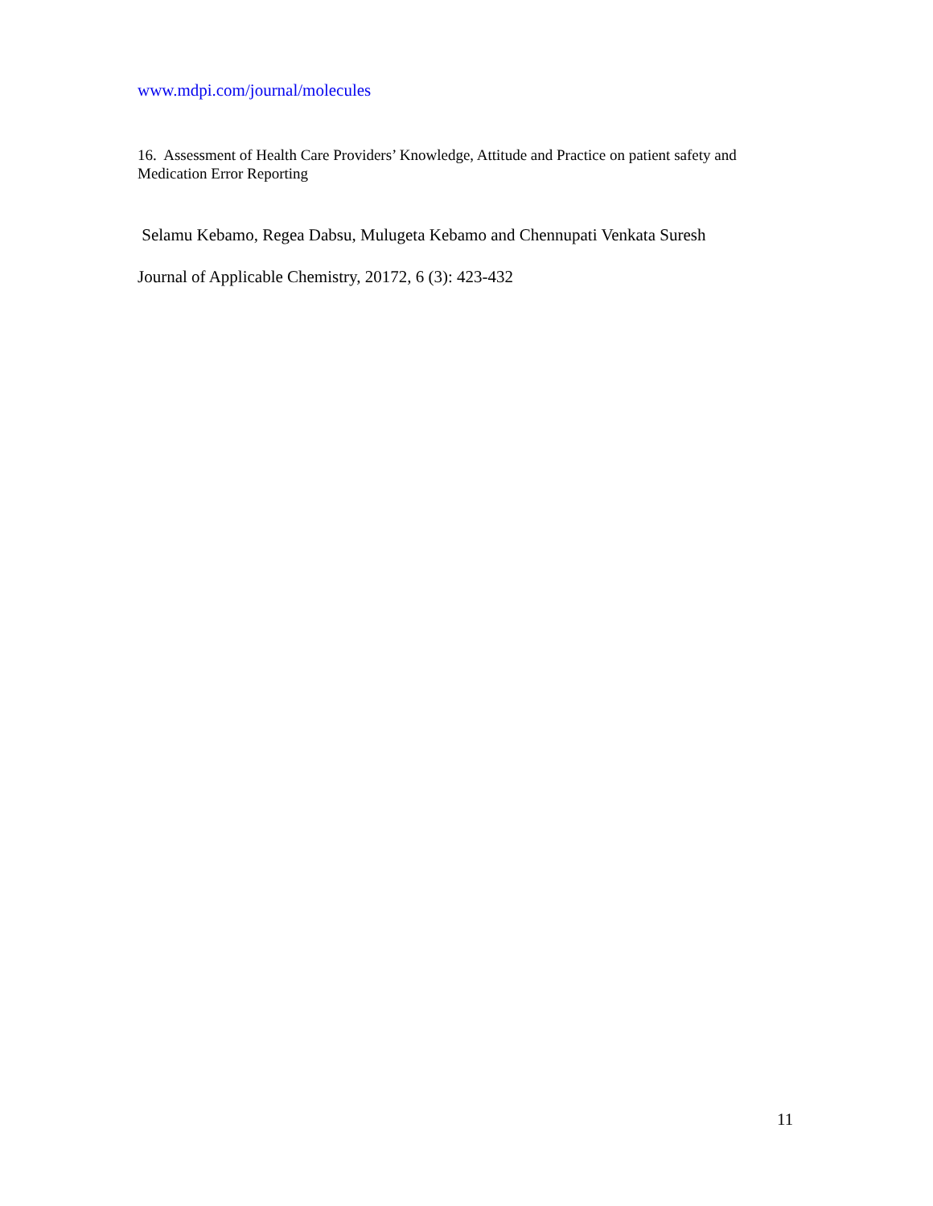www.mdpi.com/journal/molecules
16. Assessment of Health Care Providers’ Knowledge, Attitude and Practice on patient safety and Medication Error Reporting
Selamu Kebamo, Regea Dabsu, Mulugeta Kebamo and Chennupati Venkata Suresh
Journal of Applicable Chemistry, 20172, 6 (3): 423-432
11